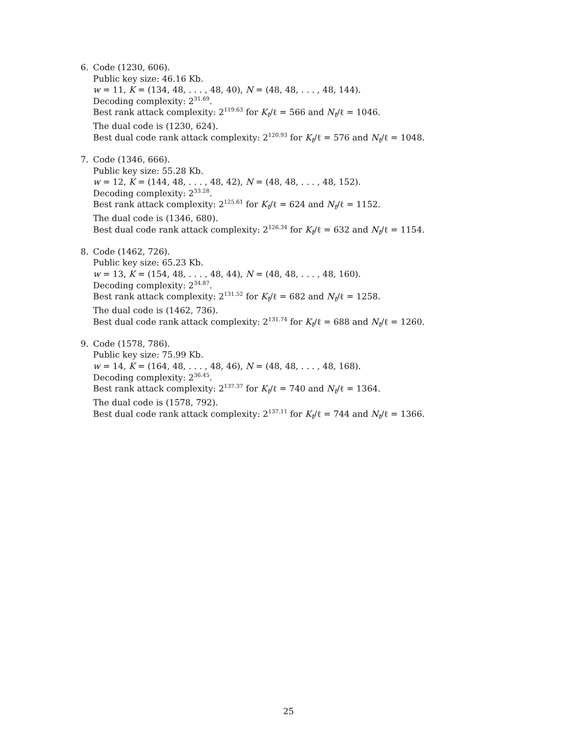6. Code (1230, 606).
Public key size: 46.16 Kb.
w = 11, K = (134, 48, . . . , 48, 40), N = (48, 48, . . . , 48, 144).
Decoding complexity: 2<sup>31.69</sup>.
Best rank attack complexity: 2<sup>119.63</sup> for K<sub>t</sub>/ℓ = 566 and N<sub>t</sub>/ℓ = 1046.
The dual code is (1230, 624).
Best dual code rank attack complexity: 2<sup>120.93</sup> for K<sub>t</sub>/ℓ = 576 and N<sub>t</sub>/ℓ = 1048.
7. Code (1346, 666).
Public key size: 55.28 Kb.
w = 12, K = (144, 48, . . . , 48, 42), N = (48, 48, . . . , 48, 152).
Decoding complexity: 2<sup>33.28</sup>.
Best rank attack complexity: 2<sup>125.61</sup> for K<sub>t</sub>/ℓ = 624 and N<sub>t</sub>/ℓ = 1152.
The dual code is (1346, 680).
Best dual code rank attack complexity: 2<sup>126.34</sup> for K<sub>t</sub>/ℓ = 632 and N<sub>t</sub>/ℓ = 1154.
8. Code (1462, 726).
Public key size: 65.23 Kb.
w = 13, K = (154, 48, . . . , 48, 44), N = (48, 48, . . . , 48, 160).
Decoding complexity: 2<sup>34.87</sup>.
Best rank attack complexity: 2<sup>131.52</sup> for K<sub>t</sub>/ℓ = 682 and N<sub>t</sub>/ℓ = 1258.
The dual code is (1462, 736).
Best dual code rank attack complexity: 2<sup>131.74</sup> for K<sub>t</sub>/ℓ = 688 and N<sub>t</sub>/ℓ = 1260.
9. Code (1578, 786).
Public key size: 75.99 Kb.
w = 14, K = (164, 48, . . . , 48, 46), N = (48, 48, . . . , 48, 168).
Decoding complexity: 2<sup>36.45</sup>.
Best rank attack complexity: 2<sup>137.37</sup> for K<sub>t</sub>/ℓ = 740 and N<sub>t</sub>/ℓ = 1364.
The dual code is (1578, 792).
Best dual code rank attack complexity: 2<sup>137.11</sup> for K<sub>t</sub>/ℓ = 744 and N<sub>t</sub>/ℓ = 1366.
25